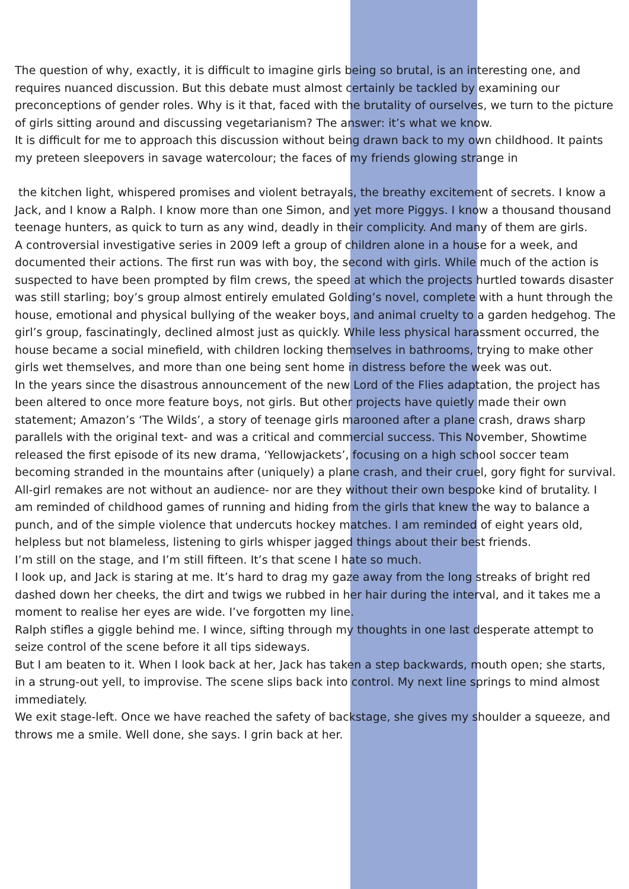The question of why, exactly, it is difficult to imagine girls being so brutal, is an interesting one, and requires nuanced discussion. But this debate must almost certainly be tackled by examining our preconceptions of gender roles. Why is it that, faced with the brutality of ourselves, we turn to the picture of girls sitting around and discussing vegetarianism? The answer: it’s what we know.
It is difficult for me to approach this discussion without being drawn back to my own childhood. It paints my preteen sleepovers in savage watercolour; the faces of my friends glowing strange in
the kitchen light, whispered promises and violent betrayals, the breathy excitement of secrets. I know a Jack, and I know a Ralph. I know more than one Simon, and yet more Piggys. I know a thousand thousand teenage hunters, as quick to turn as any wind, deadly in their complicity. And many of them are girls.
A controversial investigative series in 2009 left a group of children alone in a house for a week, and documented their actions. The first run was with boy, the second with girls. While much of the action is suspected to have been prompted by film crews, the speed at which the projects hurtled towards disaster was still starling; boy’s group almost entirely emulated Golding’s novel, complete with a hunt through the house, emotional and physical bullying of the weaker boys, and animal cruelty to a garden hedgehog. The girl’s group, fascinatingly, declined almost just as quickly. While less physical harassment occurred, the house became a social minefield, with children locking themselves in bathrooms, trying to make other girls wet themselves, and more than one being sent home in distress before the week was out.
In the years since the disastrous announcement of the new Lord of the Flies adaptation, the project has been altered to once more feature boys, not girls. But other projects have quietly made their own statement; Amazon’s ‘The Wilds’, a story of teenage girls marooned after a plane crash, draws sharp parallels with the original text- and was a critical and commercial success. This November, Showtime released the first episode of its new drama, ‘Yellowjackets’, focusing on a high school soccer team becoming stranded in the mountains after (uniquely) a plane crash, and their cruel, gory fight for survival. All-girl remakes are not without an audience- nor are they without their own bespoke kind of brutality. I am reminded of childhood games of running and hiding from the girls that knew the way to balance a punch, and of the simple violence that undercuts hockey matches. I am reminded of eight years old, helpless but not blameless, listening to girls whisper jagged things about their best friends.
I’m still on the stage, and I’m still fifteen. It’s that scene I hate so much.
I look up, and Jack is staring at me. It’s hard to drag my gaze away from the long streaks of bright red dashed down her cheeks, the dirt and twigs we rubbed in her hair during the interval, and it takes me a moment to realise her eyes are wide. I’ve forgotten my line.
Ralph stifles a giggle behind me. I wince, sifting through my thoughts in one last desperate attempt to seize control of the scene before it all tips sideways.
But I am beaten to it. When I look back at her, Jack has taken a step backwards, mouth open; she starts, in a strung-out yell, to improvise. The scene slips back into control. My next line springs to mind almost immediately.
We exit stage-left. Once we have reached the safety of backstage, she gives my shoulder a squeeze, and throws me a smile. Well done, she says. I grin back at her.